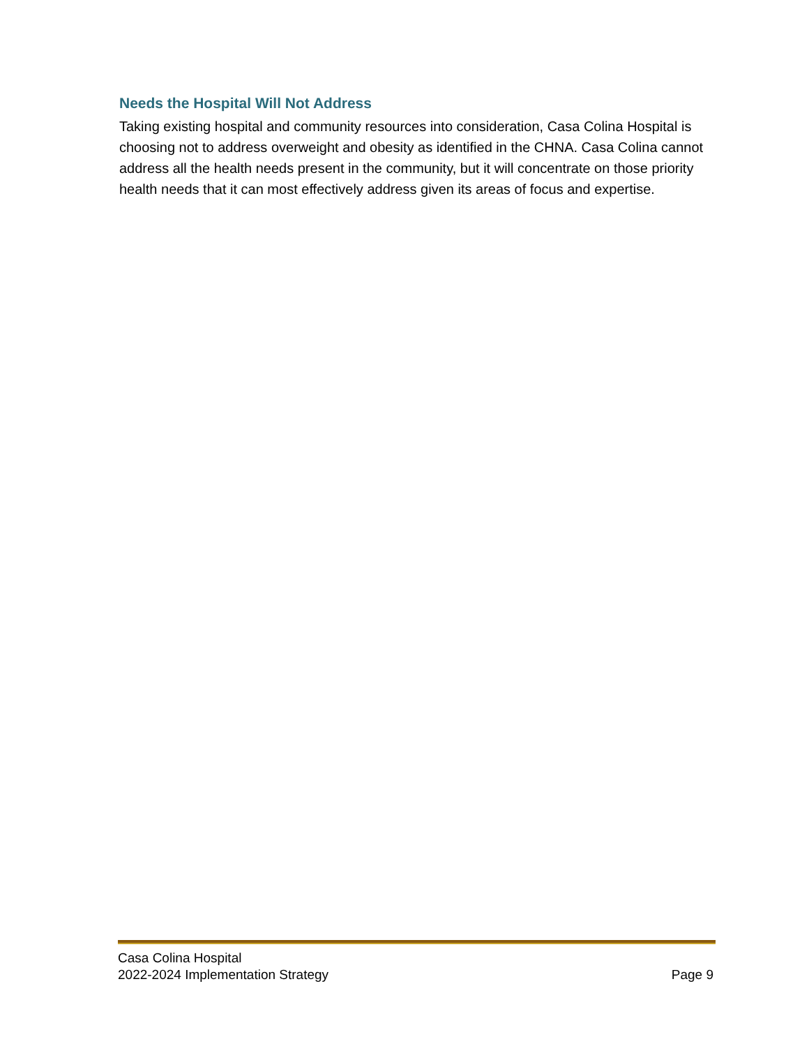Needs the Hospital Will Not Address
Taking existing hospital and community resources into consideration, Casa Colina Hospital is choosing not to address overweight and obesity as identified in the CHNA. Casa Colina cannot address all the health needs present in the community, but it will concentrate on those priority health needs that it can most effectively address given its areas of focus and expertise.
Casa Colina Hospital
2022-2024 Implementation Strategy
Page 9